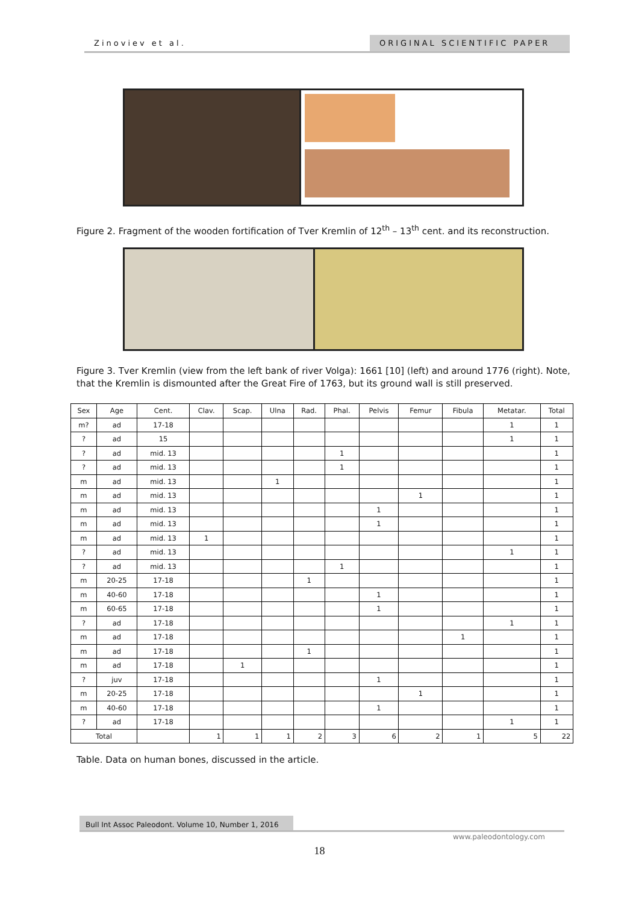Zinoviev et al. ORIGINAL SCIENTIFIC PAPER
Figure 2. Fragment of the wooden fortification of Tver Kremlin of 12<sup>th</sup> – 13<sup>th</sup> cent. and its reconstruction.
Figure 3. Tver Kremlin (view from the left bank of river Volga): 1661 [10] (left) and around 1776 (right). Note, that the Kremlin is dismounted after the Great Fire of 1763, but its ground wall is still preserved.
| Sex | Age | Cent. | Clav. | Scap. | Ulna | Rad. | Phal. | Pelvis | Femur | Fibula | Metatar. | Total |
| --- | --- | --- | --- | --- | --- | --- | --- | --- | --- | --- | --- | --- |
| m? | ad | 17-18 | | | | | | | | | 1 | 1 |
| ? | ad | 15 | | | | | | | | | 1 | 1 |
| ? | ad | mid. 13 | | | | | 1 | | | | | 1 |
| ? | ad | mid. 13 | | | | | 1 | | | | | 1 |
| m | ad | mid. 13 | | | 1 | | | | | | | 1 |
| m | ad | mid. 13 | | | | | | | 1 | | | 1 |
| m | ad | mid. 13 | | | | | | 1 | | | | 1 |
| m | ad | mid. 13 | | | | | | 1 | | | | 1 |
| m | ad | mid. 13 | 1 | | | | | | | | | 1 |
| ? | ad | mid. 13 | | | | | | | | | 1 | 1 |
| ? | ad | mid. 13 | | | | | 1 | | | | | 1 |
| m | 20-25 | 17-18 | | | | 1 | | | | | | 1 |
| m | 40-60 | 17-18 | | | | | | 1 | | | | 1 |
| m | 60-65 | 17-18 | | | | | | 1 | | | | 1 |
| ? | ad | 17-18 | | | | | | | | | 1 | 1 |
| m | ad | 17-18 | | | | | | | | 1 | | 1 |
| m | ad | 17-18 | | | | 1 | | | | | | 1 |
| m | ad | 17-18 | | 1 | | | | | | | | 1 |
| ? | juv | 17-18 | | | | | | 1 | | | | 1 |
| m | 20-25 | 17-18 | | | | | | | 1 | | | 1 |
| m | 40-60 | 17-18 | | | | | | 1 | | | | 1 |
| ? | ad | 17-18 | | | | | | | | | 1 | 1 |
| Total | | | 1 | 1 | 1 | 2 | 3 | 6 | 2 | 1 | 5 | 22 |
Table. Data on human bones, discussed in the article.
Bull Int Assoc Paleodont. Volume 10, Number 1, 2016
www.paleodontology.com
18